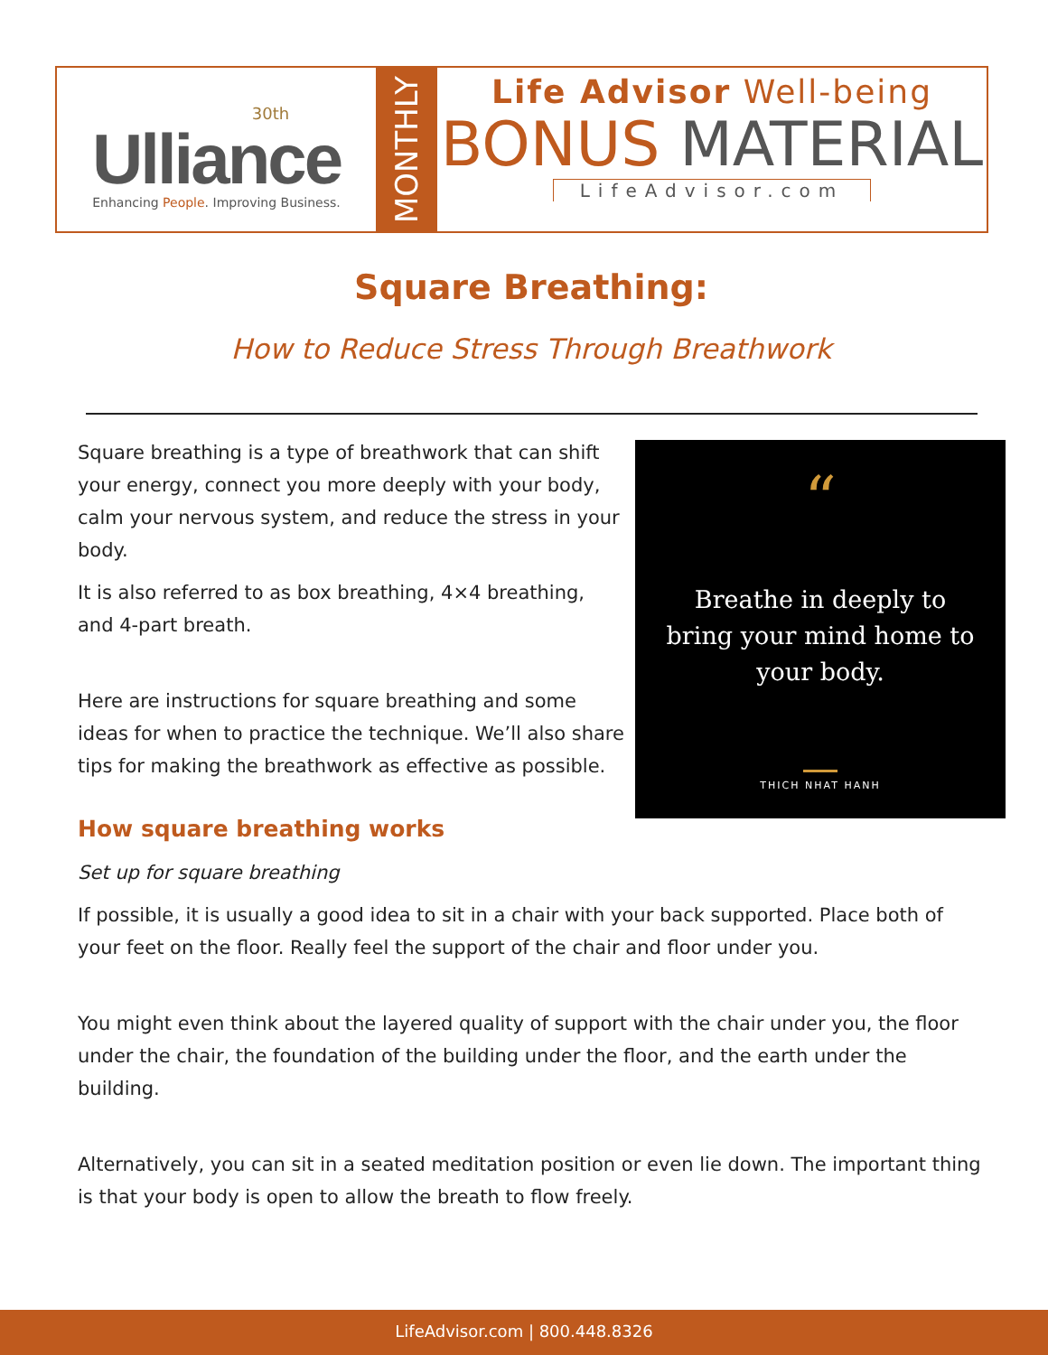30th
Ulliance
Enhancing People. Improving Business.
MONTHLY
Life Advisor Well-being
BONUS MATERIAL
LifeAdvisor.com
Square Breathing:
How to Reduce Stress Through Breathwork
Square breathing is a type of breathwork that can shift your energy, connect you more deeply with your body, calm your nervous system, and reduce the stress in your body.
It is also referred to as box breathing, 4×4 breathing, and 4-part breath.
Here are instructions for square breathing and some ideas for when to practice the technique. We’ll also share tips for making the breathwork as effective as possible.
“
Breathe in deeply to bring your mind home to your body.
THICH NHAT HANH
How square breathing works
Set up for square breathing
If possible, it is usually a good idea to sit in a chair with your back supported. Place both of your feet on the floor. Really feel the support of the chair and floor under you.
You might even think about the layered quality of support with the chair under you, the floor under the chair, the foundation of the building under the floor, and the earth under the building.
Alternatively, you can sit in a seated meditation position or even lie down. The important thing is that your body is open to allow the breath to flow freely.
LifeAdvisor.com | 800.448.8326